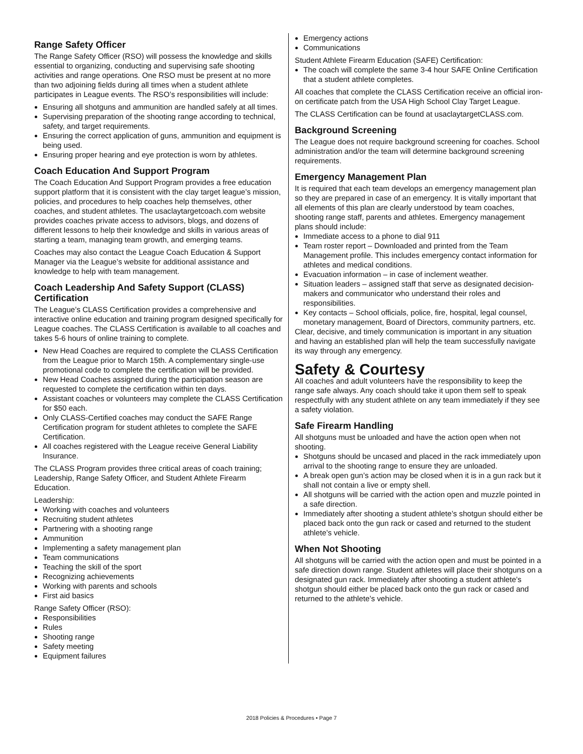Range Safety Officer
The Range Safety Officer (RSO) will possess the knowledge and skills essential to organizing, conducting and supervising safe shooting activities and range operations. One RSO must be present at no more than two adjoining fields during all times when a student athlete participates in League events. The RSO’s responsibilities will include:
Ensuring all shotguns and ammunition are handled safely at all times.
Supervising preparation of the shooting range according to technical, safety, and target requirements.
Ensuring the correct application of guns, ammunition and equipment is being used.
Ensuring proper hearing and eye protection is worn by athletes.
Coach Education And Support Program
The Coach Education And Support Program provides a free education support platform that it is consistent with the clay target league’s mission, policies, and procedures to help coaches help themselves, other coaches, and student athletes. The usaclaytargetcoach.com website provides coaches private access to advisors, blogs, and dozens of different lessons to help their knowledge and skills in various areas of starting a team, managing team growth, and emerging teams.
Coaches may also contact the League Coach Education & Support Manager via the League’s website for additional assistance and knowledge to help with team management.
Coach Leadership And Safety Support (CLASS) Certification
The League’s CLASS Certification provides a comprehensive and interactive online education and training program designed specifically for League coaches. The CLASS Certification is available to all coaches and takes 5-6 hours of online training to complete.
New Head Coaches are required to complete the CLASS Certification from the League prior to March 15th. A complementary single-use promotional code to complete the certification will be provided.
New Head Coaches assigned during the participation season are requested to complete the certification within ten days.
Assistant coaches or volunteers may complete the CLASS Certification for $50 each.
Only CLASS-Certified coaches may conduct the SAFE Range Certification program for student athletes to complete the SAFE Certification.
All coaches registered with the League receive General Liability Insurance.
The CLASS Program provides three critical areas of coach training; Leadership, Range Safety Officer, and Student Athlete Firearm Education.
Leadership:
Working with coaches and volunteers
Recruiting student athletes
Partnering with a shooting range
Ammunition
Implementing a safety management plan
Team communications
Teaching the skill of the sport
Recognizing achievements
Working with parents and schools
First aid basics
Range Safety Officer (RSO):
Responsibilities
Rules
Shooting range
Safety meeting
Equipment failures
Emergency actions
Communications
Student Athlete Firearm Education (SAFE) Certification:
The coach will complete the same 3-4 hour SAFE Online Certification that a student athlete completes.
All coaches that complete the CLASS Certification receive an official iron-on certificate patch from the USA High School Clay Target League.
The CLASS Certification can be found at usaclaytargetCLASS.com.
Background Screening
The League does not require background screening for coaches. School administration and/or the team will determine background screening requirements.
Emergency Management Plan
It is required that each team develops an emergency management plan so they are prepared in case of an emergency. It is vitally important that all elements of this plan are clearly understood by team coaches, shooting range staff, parents and athletes. Emergency management plans should include:
Immediate access to a phone to dial 911
Team roster report – Downloaded and printed from the Team Management profile. This includes emergency contact information for athletes and medical conditions.
Evacuation information – in case of inclement weather.
Situation leaders – assigned staff that serve as designated decision-makers and communicator who understand their roles and responsibilities.
Key contacts – School officials, police, fire, hospital, legal counsel, monetary management, Board of Directors, community partners, etc.
Clear, decisive, and timely communication is important in any situation and having an established plan will help the team successfully navigate its way through any emergency.
Safety & Courtesy
All coaches and adult volunteers have the responsibility to keep the range safe always. Any coach should take it upon them self to speak respectfully with any student athlete on any team immediately if they see a safety violation.
Safe Firearm Handling
All shotguns must be unloaded and have the action open when not shooting.
Shotguns should be uncased and placed in the rack immediately upon arrival to the shooting range to ensure they are unloaded.
A break open gun’s action may be closed when it is in a gun rack but it shall not contain a live or empty shell.
All shotguns will be carried with the action open and muzzle pointed in a safe direction.
Immediately after shooting a student athlete’s shotgun should either be placed back onto the gun rack or cased and returned to the student athlete’s vehicle.
When Not Shooting
All shotguns will be carried with the action open and must be pointed in a safe direction down range. Student athletes will place their shotguns on a designated gun rack. Immediately after shooting a student athlete’s shotgun should either be placed back onto the gun rack or cased and returned to the athlete’s vehicle.
2018 Policies & Procedures • Page 7